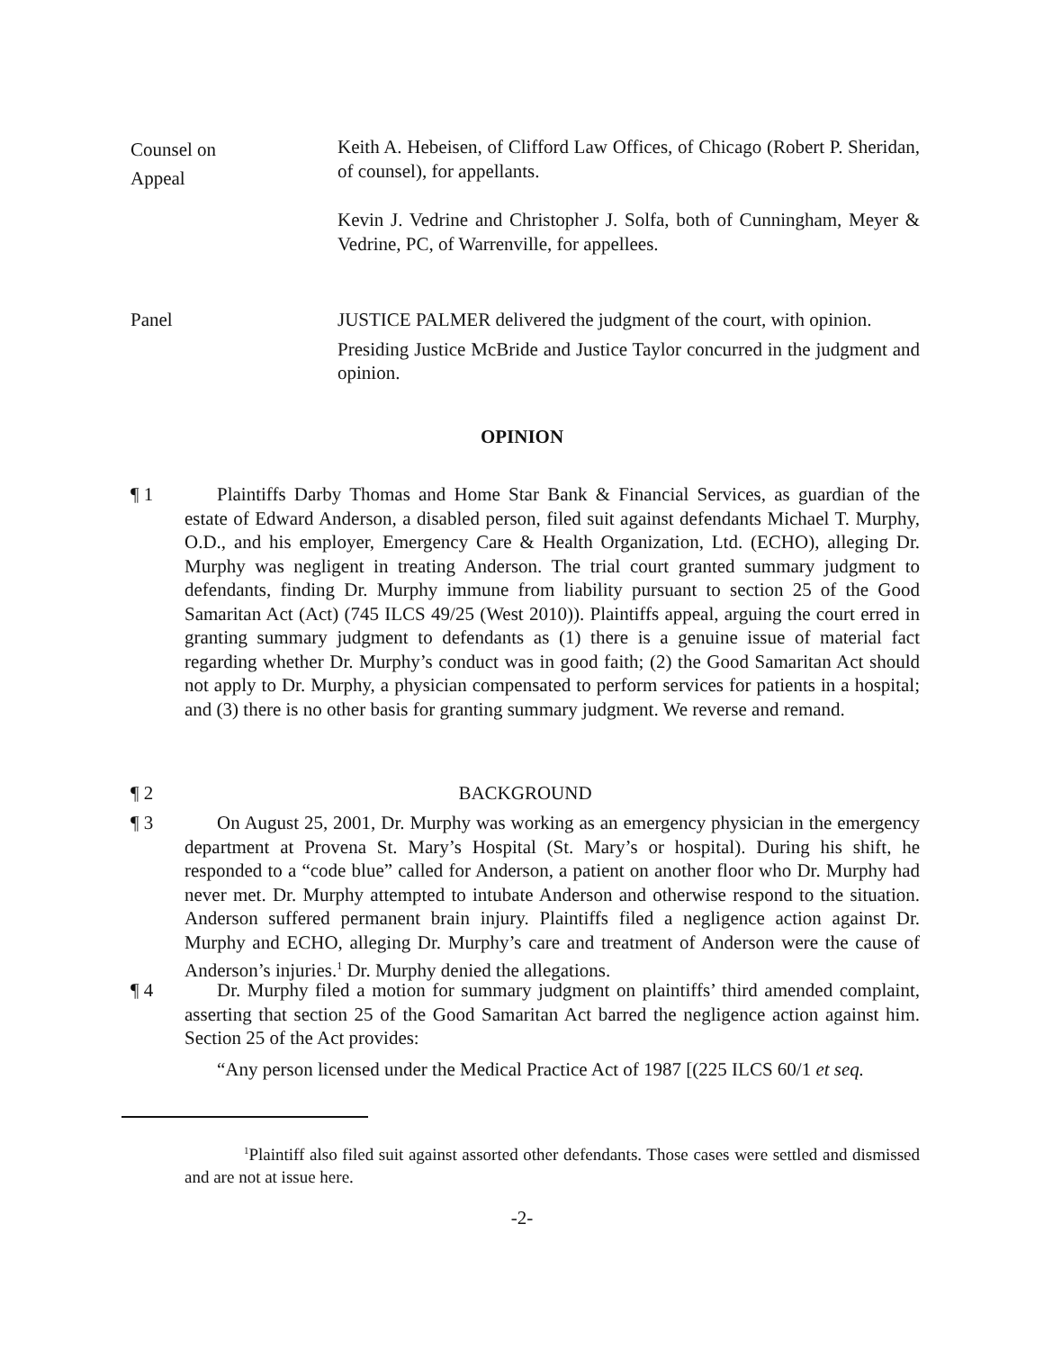Counsel on
Appeal
Keith A. Hebeisen, of Clifford Law Offices, of Chicago (Robert P. Sheridan, of counsel), for appellants.
Kevin J. Vedrine and Christopher J. Solfa, both of Cunningham, Meyer & Vedrine, PC, of Warrenville, for appellees.
Panel JUSTICE PALMER delivered the judgment of the court, with opinion.
Presiding Justice McBride and Justice Taylor concurred in the judgment and opinion.
OPINION
¶ 1 Plaintiffs Darby Thomas and Home Star Bank & Financial Services, as guardian of the estate of Edward Anderson, a disabled person, filed suit against defendants Michael T. Murphy, O.D., and his employer, Emergency Care & Health Organization, Ltd. (ECHO), alleging Dr. Murphy was negligent in treating Anderson. The trial court granted summary judgment to defendants, finding Dr. Murphy immune from liability pursuant to section 25 of the Good Samaritan Act (Act) (745 ILCS 49/25 (West 2010)). Plaintiffs appeal, arguing the court erred in granting summary judgment to defendants as (1) there is a genuine issue of material fact regarding whether Dr. Murphy’s conduct was in good faith; (2) the Good Samaritan Act should not apply to Dr. Murphy, a physician compensated to perform services for patients in a hospital; and (3) there is no other basis for granting summary judgment. We reverse and remand.
¶ 2 BACKGROUND
¶ 3 On August 25, 2001, Dr. Murphy was working as an emergency physician in the emergency department at Provena St. Mary’s Hospital (St. Mary’s or hospital). During his shift, he responded to a “code blue” called for Anderson, a patient on another floor who Dr. Murphy had never met. Dr. Murphy attempted to intubate Anderson and otherwise respond to the situation. Anderson suffered permanent brain injury. Plaintiffs filed a negligence action against Dr. Murphy and ECHO, alleging Dr. Murphy’s care and treatment of Anderson were the cause of Anderson’s injuries.<sup>1</sup> Dr. Murphy denied the allegations.
¶ 4 Dr. Murphy filed a motion for summary judgment on plaintiffs’ third amended complaint, asserting that section 25 of the Good Samaritan Act barred the negligence action against him. Section 25 of the Act provides:
“Any person licensed under the Medical Practice Act of 1987 [(225 ILCS 60/1 et seq.
<sup>1</sup> Plaintiff also filed suit against assorted other defendants. Those cases were settled and dismissed and are not at issue here.
-2-